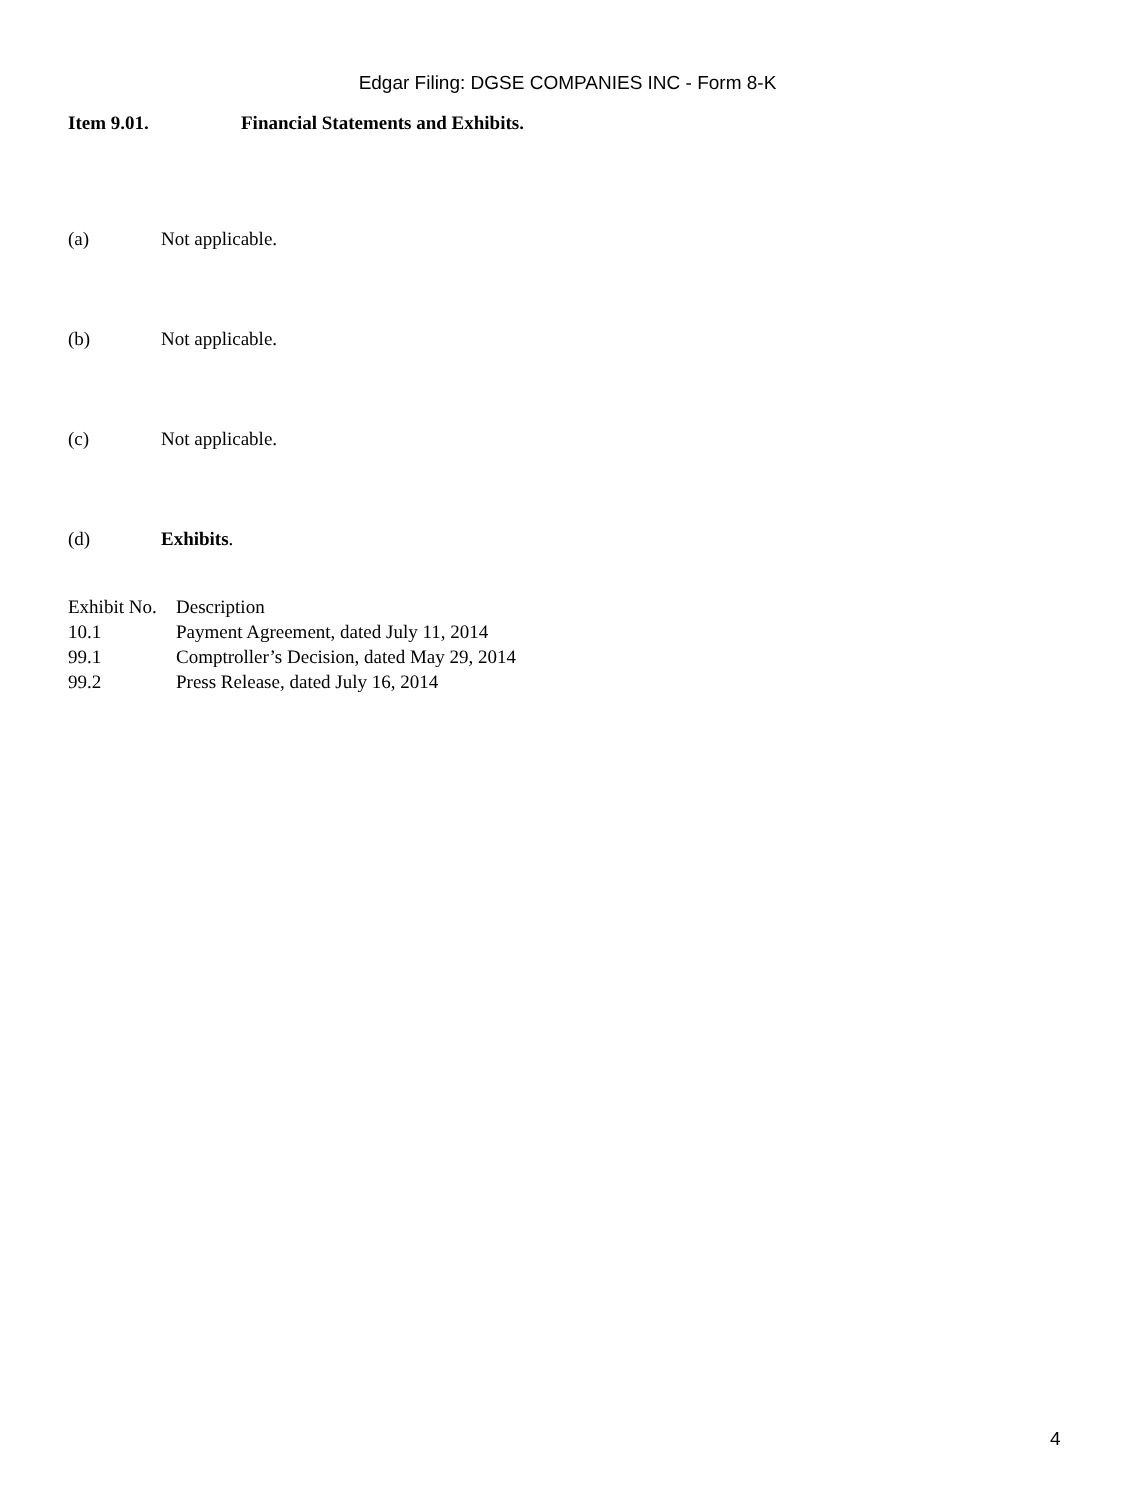Edgar Filing: DGSE COMPANIES INC - Form 8-K
Item 9.01. Financial Statements and Exhibits.
(a) Not applicable.
(b) Not applicable.
(c) Not applicable.
(d) Exhibits.
| Exhibit No. | Description |
| 10.1 | Payment Agreement, dated July 11, 2014 |
| 99.1 | Comptroller’s Decision, dated May 29, 2014 |
| 99.2 | Press Release, dated July 16, 2014 |
4